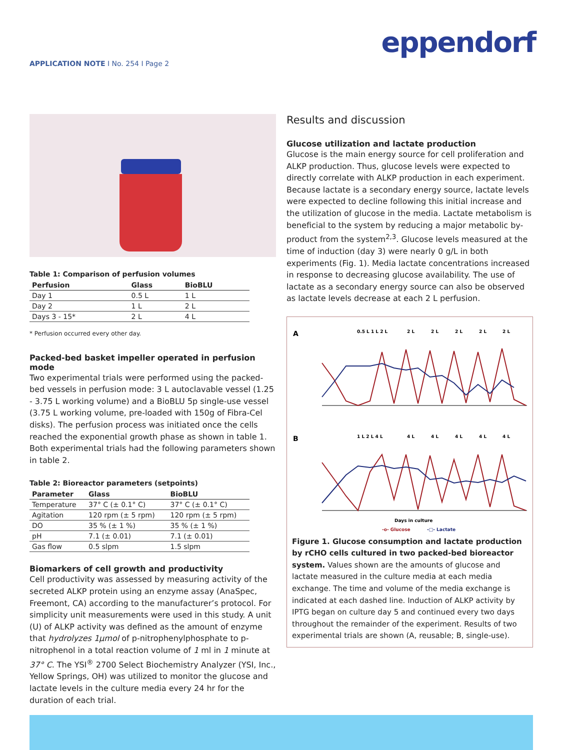eppendorf
APPLICATION NOTE I No. 254 I Page 2
Table 1: Comparison of perfusion volumes
| Perfusion | Glass | BioBLU |
| --- | --- | --- |
| Day 1 | 0.5 L | 1 L |
| Day 2 | 1 L | 2 L |
| Days 3 - 15* | 2 L | 4 L |
* Perfusion occurred every other day.
Packed-bed basket impeller operated in perfusion mode
Two experimental trials were performed using the packed-bed vessels in perfusion mode: 3 L autoclavable vessel (1.25 - 3.75 L working volume) and a BioBLU 5p single-use vessel (3.75 L working volume, pre-loaded with 150g of Fibra-Cel disks). The perfusion process was initiated once the cells reached the exponential growth phase as shown in table 1. Both experimental trials had the following parameters shown in table 2.
Table 2: Bioreactor parameters (setpoints)
| Parameter | Glass | BioBLU |
| --- | --- | --- |
| Temperature | 37° C (± 0.1° C) | 37° C (± 0.1° C) |
| Agitation | 120 rpm (± 5 rpm) | 120 rpm (± 5 rpm) |
| DO | 35 % (± 1 %) | 35 % (± 1 %) |
| pH | 7.1 (± 0.01) | 7.1 (± 0.01) |
| Gas flow | 0.5 slpm | 1.5 slpm |
Biomarkers of cell growth and productivity
Cell productivity was assessed by measuring activity of the secreted ALKP protein using an enzyme assay (AnaSpec, Freemont, CA) according to the manufacturer’s protocol. For simplicity unit measurements were used in this study. A unit (U) of ALKP activity was defined as the amount of enzyme that hydrolyzes 1μmol of p-nitrophenylphosphate to p-nitrophenol in a total reaction volume of 1 ml in 1 minute at 37° C. The YSI<sup>®</sup> 2700 Select Biochemistry Analyzer (YSI, Inc., Yellow Springs, OH) was utilized to monitor the glucose and lactate levels in the culture media every 24 hr for the duration of each trial.
Results and discussion
Glucose utilization and lactate production
Glucose is the main energy source for cell proliferation and ALKP production. Thus, glucose levels were expected to directly correlate with ALKP production in each experiment. Because lactate is a secondary energy source, lactate levels were expected to decline following this initial increase and the utilization of glucose in the media. Lactate metabolism is beneficial to the system by reducing a major metabolic by-product from the system<sup>2,3</sup>. Glucose levels measured at the time of induction (day 3) were nearly 0 g/L in both experiments (Fig. 1). Media lactate concentrations increased in response to decreasing glucose availability. The use of lactate as a secondary energy source can also be observed as lactate levels decrease at each 2 L perfusion.
A
0.5 L 1 L 2 L
2 L
2 L
2 L
2 L
2 L
B
1 L 2 L 4 L
4 L
4 L
4 L
4 L
4 L
Days in culture
-o- Glucose
-□- Lactate
Figure 1. Glucose consumption and lactate production by rCHO cells cultured in two packed-bed bioreactor system. Values shown are the amounts of glucose and lactate measured in the culture media at each media exchange. The time and volume of the media exchange is indicated at each dashed line. Induction of ALKP activity by IPTG began on culture day 5 and continued every two days throughout the remainder of the experiment. Results of two experimental trials are shown (A, reusable; B, single-use).